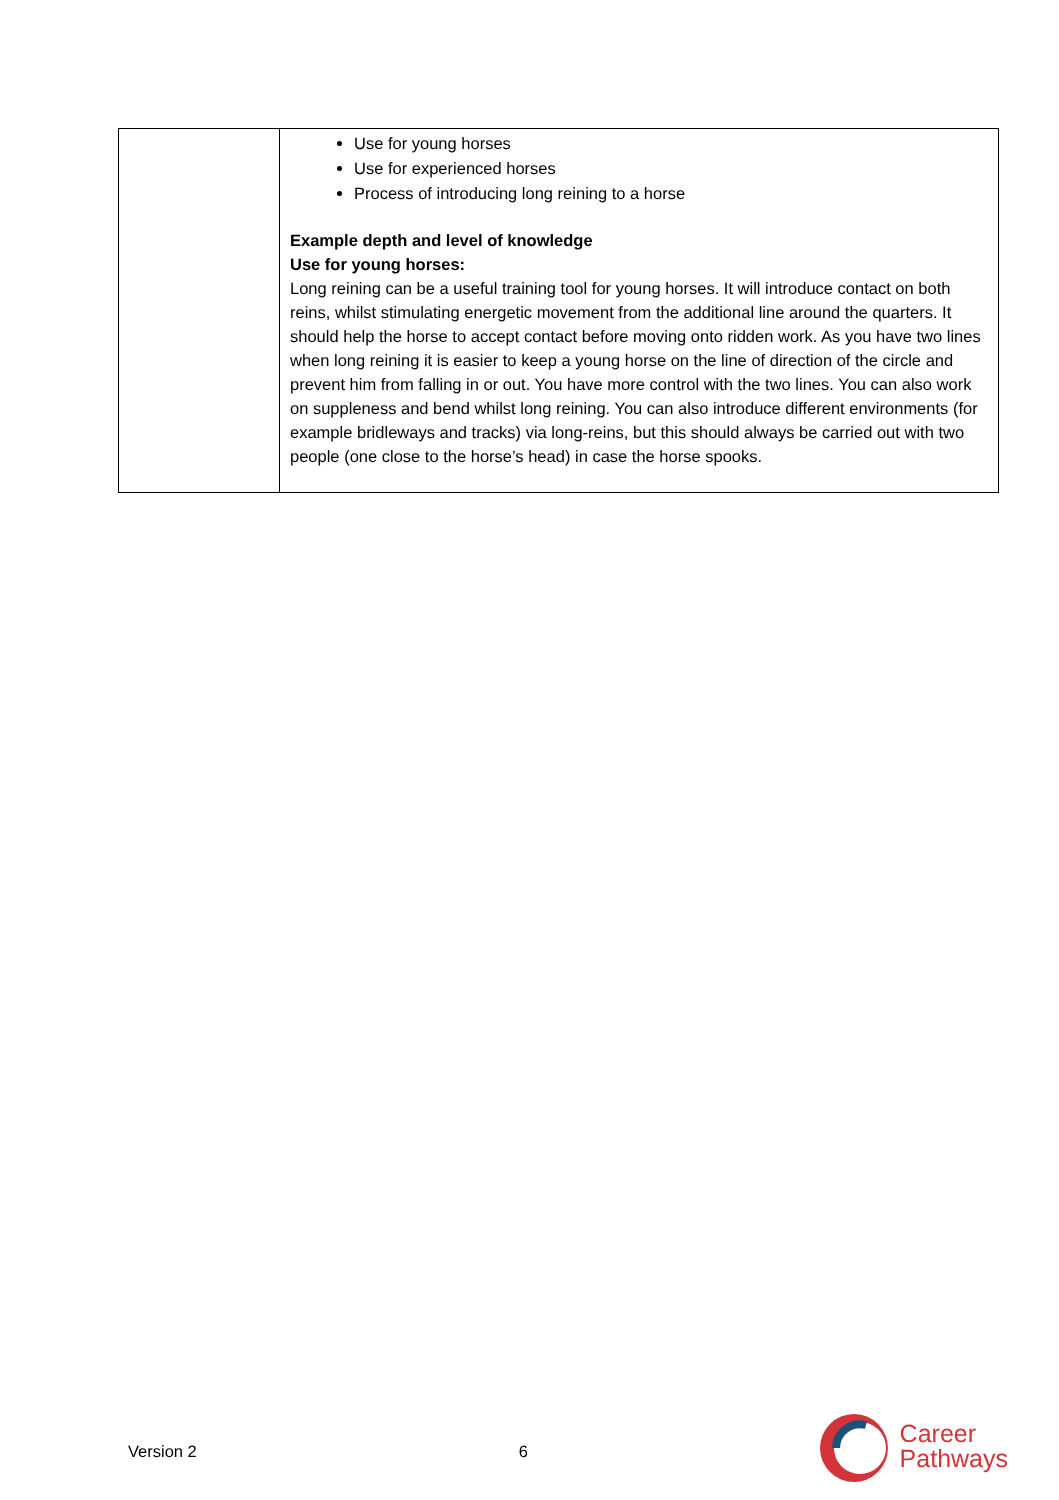| | Use for young horses Use for experienced horses Process of introducing long reining to a horse Example depth and level of knowledge Use for young horses: Long reining can be a useful training tool for young horses. It will introduce contact on both reins, whilst stimulating energetic movement from the additional line around the quarters. It should help the horse to accept contact before moving onto ridden work. As you have two lines when long reining it is easier to keep a young horse on the line of direction of the circle and prevent him from falling in or out. You have more control with the two lines. You can also work on suppleness and bend whilst long reining. You can also introduce different environments (for example bridleways and tracks) via long-reins, but this should always be carried out with two people (one close to the horse’s head) in case the horse spooks. |
Version 2 6
Career
Pathways